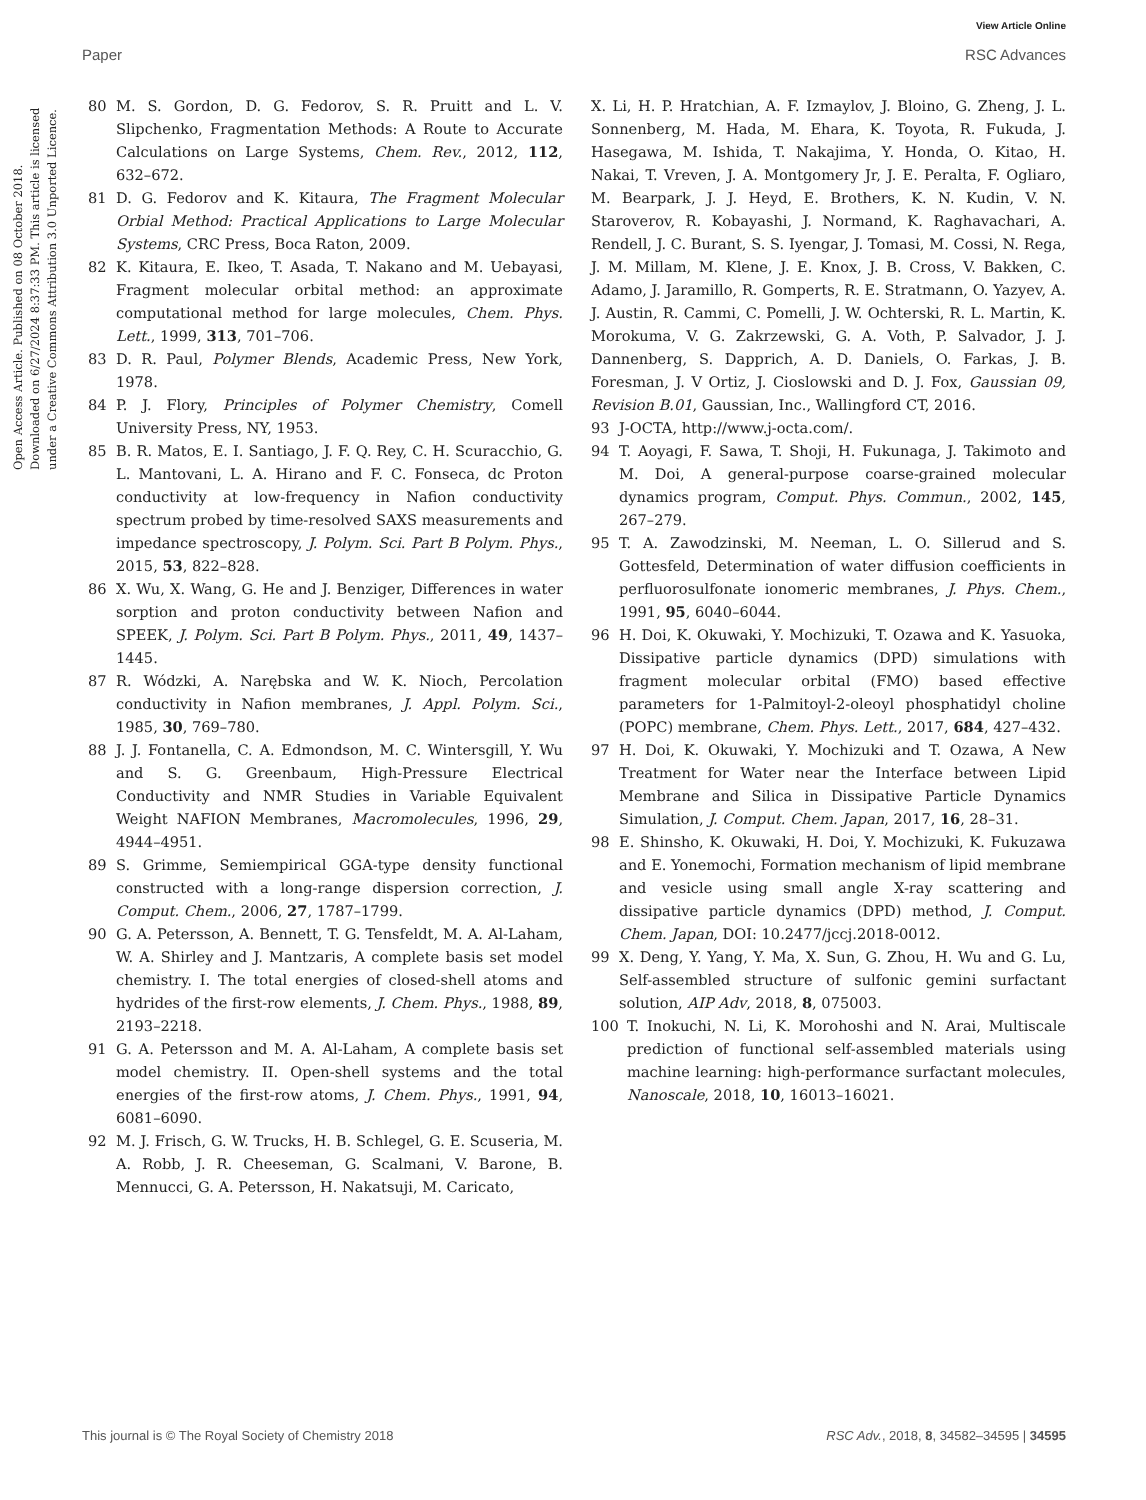View Article Online
Paper RSC Advances
Open Access Article. Published on 08 October 2018. Downloaded on 6/27/2024 8:37:33 PM. This article is licensed under a Creative Commons Attribution 3.0 Unported Licence.
80 M. S. Gordon, D. G. Fedorov, S. R. Pruitt and L. V. Slipchenko, Fragmentation Methods: A Route to Accurate Calculations on Large Systems, Chem. Rev., 2012, 112, 632–672.
81 D. G. Fedorov and K. Kitaura, The Fragment Molecular Orbial Method: Practical Applications to Large Molecular Systems, CRC Press, Boca Raton, 2009.
82 K. Kitaura, E. Ikeo, T. Asada, T. Nakano and M. Uebayasi, Fragment molecular orbital method: an approximate computational method for large molecules, Chem. Phys. Lett., 1999, 313, 701–706.
83 D. R. Paul, Polymer Blends, Academic Press, New York, 1978.
84 P. J. Flory, Principles of Polymer Chemistry, Comell University Press, NY, 1953.
85 B. R. Matos, E. I. Santiago, J. F. Q. Rey, C. H. Scuracchio, G. L. Mantovani, L. A. Hirano and F. C. Fonseca, dc Proton conductivity at low-frequency in Nafion conductivity spectrum probed by time-resolved SAXS measurements and impedance spectroscopy, J. Polym. Sci. Part B Polym. Phys., 2015, 53, 822–828.
86 X. Wu, X. Wang, G. He and J. Benziger, Differences in water sorption and proton conductivity between Nafion and SPEEK, J. Polym. Sci. Part B Polym. Phys., 2011, 49, 1437–1445.
87 R. Wódzki, A. Narębska and W. K. Nioch, Percolation conductivity in Nafion membranes, J. Appl. Polym. Sci., 1985, 30, 769–780.
88 J. J. Fontanella, C. A. Edmondson, M. C. Wintersgill, Y. Wu and S. G. Greenbaum, High-Pressure Electrical Conductivity and NMR Studies in Variable Equivalent Weight NAFION Membranes, Macromolecules, 1996, 29, 4944–4951.
89 S. Grimme, Semiempirical GGA-type density functional constructed with a long-range dispersion correction, J. Comput. Chem., 2006, 27, 1787–1799.
90 G. A. Petersson, A. Bennett, T. G. Tensfeldt, M. A. Al-Laham, W. A. Shirley and J. Mantzaris, A complete basis set model chemistry. I. The total energies of closed-shell atoms and hydrides of the first-row elements, J. Chem. Phys., 1988, 89, 2193–2218.
91 G. A. Petersson and M. A. Al-Laham, A complete basis set model chemistry. II. Open-shell systems and the total energies of the first-row atoms, J. Chem. Phys., 1991, 94, 6081–6090.
92 M. J. Frisch, G. W. Trucks, H. B. Schlegel, G. E. Scuseria, M. A. Robb, J. R. Cheeseman, G. Scalmani, V. Barone, B. Mennucci, G. A. Petersson, H. Nakatsuji, M. Caricato,
X. Li, H. P. Hratchian, A. F. Izmaylov, J. Bloino, G. Zheng, J. L. Sonnenberg, M. Hada, M. Ehara, K. Toyota, R. Fukuda, J. Hasegawa, M. Ishida, T. Nakajima, Y. Honda, O. Kitao, H. Nakai, T. Vreven, J. A. Montgomery Jr, J. E. Peralta, F. Ogliaro, M. Bearpark, J. J. Heyd, E. Brothers, K. N. Kudin, V. N. Staroverov, R. Kobayashi, J. Normand, K. Raghavachari, A. Rendell, J. C. Burant, S. S. Iyengar, J. Tomasi, M. Cossi, N. Rega, J. M. Millam, M. Klene, J. E. Knox, J. B. Cross, V. Bakken, C. Adamo, J. Jaramillo, R. Gomperts, R. E. Stratmann, O. Yazyev, A. J. Austin, R. Cammi, C. Pomelli, J. W. Ochterski, R. L. Martin, K. Morokuma, V. G. Zakrzewski, G. A. Voth, P. Salvador, J. J. Dannenberg, S. Dapprich, A. D. Daniels, O. Farkas, J. B. Foresman, J. V Ortiz, J. Cioslowski and D. J. Fox, Gaussian 09, Revision B.01, Gaussian, Inc., Wallingford CT, 2016.
93 J-OCTA, http://www.j-octa.com/.
94 T. Aoyagi, F. Sawa, T. Shoji, H. Fukunaga, J. Takimoto and M. Doi, A general-purpose coarse-grained molecular dynamics program, Comput. Phys. Commun., 2002, 145, 267–279.
95 T. A. Zawodzinski, M. Neeman, L. O. Sillerud and S. Gottesfeld, Determination of water diffusion coefficients in perfluorosulfonate ionomeric membranes, J. Phys. Chem., 1991, 95, 6040–6044.
96 H. Doi, K. Okuwaki, Y. Mochizuki, T. Ozawa and K. Yasuoka, Dissipative particle dynamics (DPD) simulations with fragment molecular orbital (FMO) based effective parameters for 1-Palmitoyl-2-oleoyl phosphatidyl choline (POPC) membrane, Chem. Phys. Lett., 2017, 684, 427–432.
97 H. Doi, K. Okuwaki, Y. Mochizuki and T. Ozawa, A New Treatment for Water near the Interface between Lipid Membrane and Silica in Dissipative Particle Dynamics Simulation, J. Comput. Chem. Japan, 2017, 16, 28–31.
98 E. Shinsho, K. Okuwaki, H. Doi, Y. Mochizuki, K. Fukuzawa and E. Yonemochi, Formation mechanism of lipid membrane and vesicle using small angle X-ray scattering and dissipative particle dynamics (DPD) method, J. Comput. Chem. Japan, DOI: 10.2477/jccj.2018-0012.
99 X. Deng, Y. Yang, Y. Ma, X. Sun, G. Zhou, H. Wu and G. Lu, Self-assembled structure of sulfonic gemini surfactant solution, AIP Adv, 2018, 8, 075003.
100 T. Inokuchi, N. Li, K. Morohoshi and N. Arai, Multiscale prediction of functional self-assembled materials using machine learning: high-performance surfactant molecules, Nanoscale, 2018, 10, 16013–16021.
This journal is © The Royal Society of Chemistry 2018 RSC Adv., 2018, 8, 34582–34595 | 34595